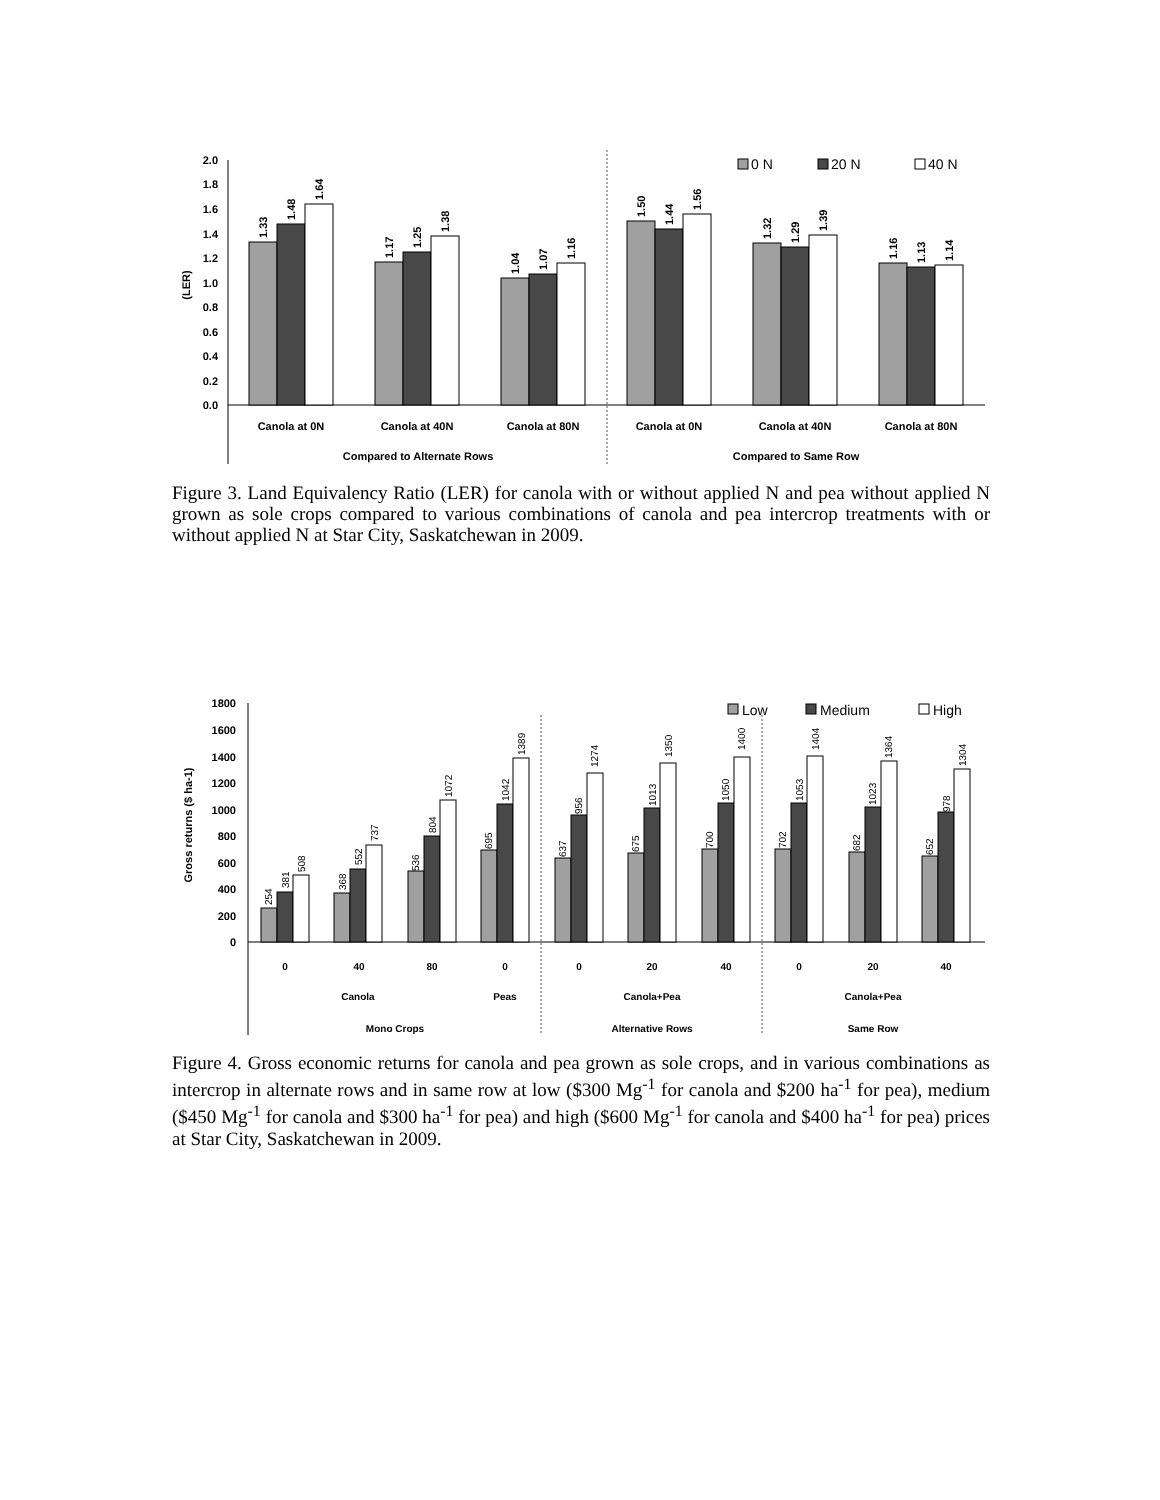2.0
1.8
1.6
1.4
1.2
1.0
0.8
0.6
0.4
0.2
0.0
(LER)
1.33
1.48
1.64
1.17
1.25
1.38
1.04
1.07
1.16
1.50
1.44
1.56
1.32
1.29
1.39
1.16
1.13
1.14
Canola at 0N
Canola at 40N
Canola at 80N
Canola at 0N
Canola at 40N
Canola at 80N
Compared to Alternate Rows
Compared to Same Row
0 N
20 N
40 N
Figure 3. Land Equivalency Ratio (LER) for canola with or without applied N and pea without applied N grown as sole crops compared to various combinations of canola and pea intercrop treatments with or without applied N at Star City, Saskatchewan in 2009.
1800
1600
1400
1200
1000
800
600
400
200
0
Gross returns ($ ha-1)
0
40
80
0
0
20
40
0
20
40
Canola
Peas
Canola+Pea
Canola+Pea
Mono Crops
Alternative Rows
Same Row
Low
Medium
High
254
381
508
368
552
737
536
804
1072
695
1042
1389
637
956
1274
675
1013
1350
700
1050
1400
702
1053
1404
682
1023
1364
652
978
1304
Figure 4. Gross economic returns for canola and pea grown as sole crops, and in various combinations as intercrop in alternate rows and in same row at low ($300 Mg<sup>-1</sup> for canola and $200 ha<sup>-1</sup> for pea), medium ($450 Mg<sup>-1</sup> for canola and $300 ha<sup>-1</sup> for pea) and high ($600 Mg<sup>-1</sup> for canola and $400 ha<sup>-1</sup> for pea) prices at Star City, Saskatchewan in 2009.